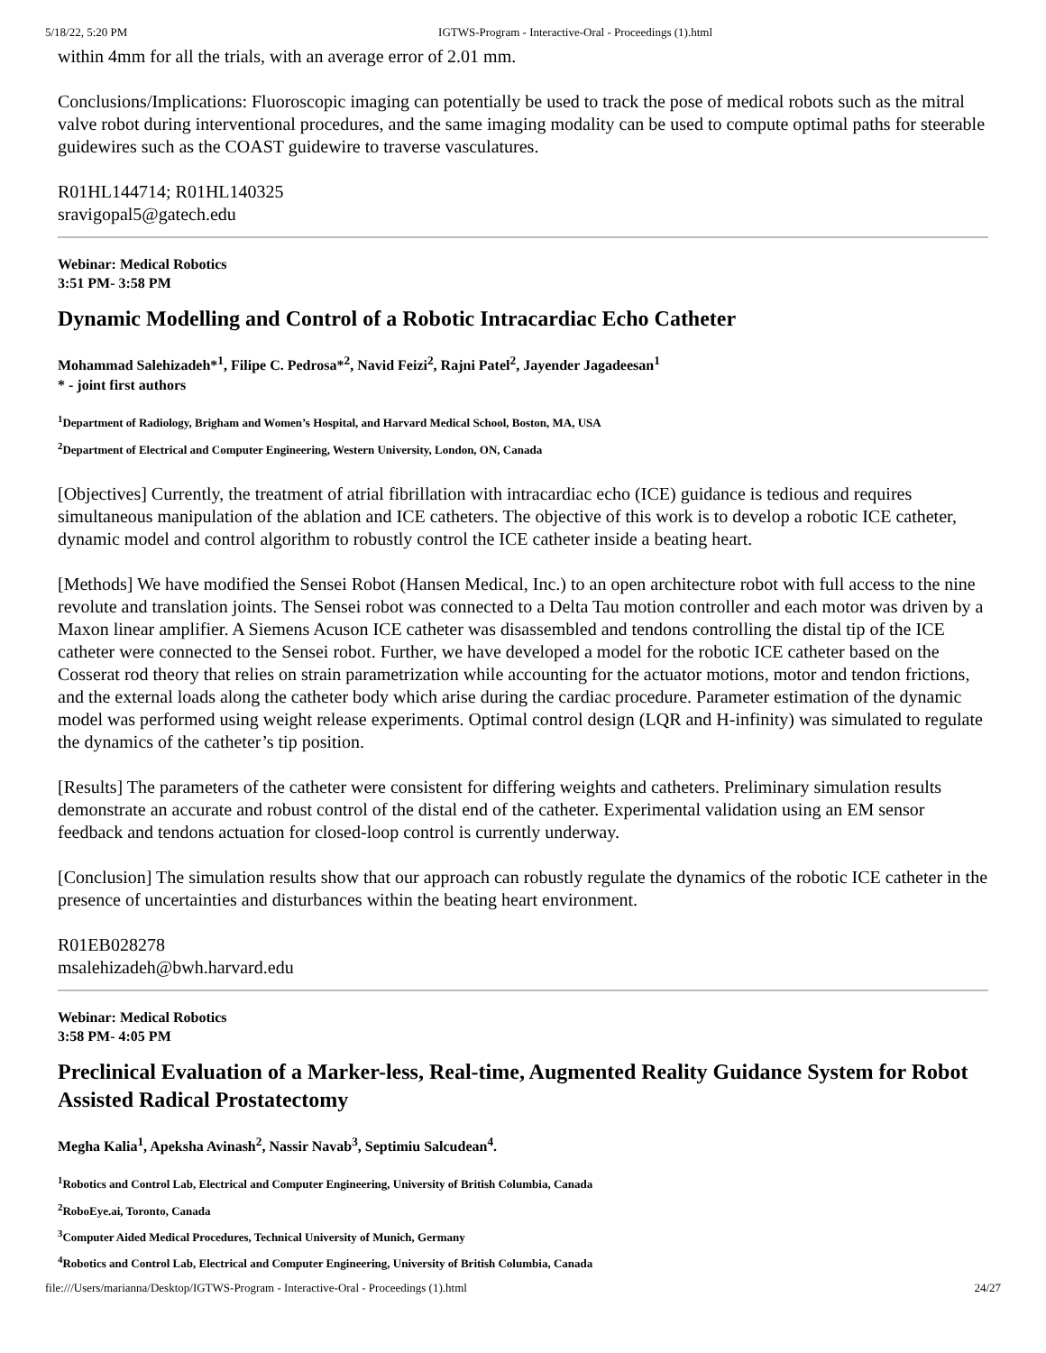5/18/22, 5:20 PM IGTWS-Program - Interactive-Oral - Proceedings (1).html
within 4mm for all the trials, with an average error of 2.01 mm.
Conclusions/Implications: Fluoroscopic imaging can potentially be used to track the pose of medical robots such as the mitral valve robot during interventional procedures, and the same imaging modality can be used to compute optimal paths for steerable guidewires such as the COAST guidewire to traverse vasculatures.
R01HL144714; R01HL140325
sravigopal5@gatech.edu
Webinar: Medical Robotics
3:51 PM- 3:58 PM
Dynamic Modelling and Control of a Robotic Intracardiac Echo Catheter
Mohammad Salehizadeh*<sup>1</sup>, Filipe C. Pedrosa*<sup>2</sup>, Navid Feizi<sup>2</sup>, Rajni Patel<sup>2</sup>, Jayender Jagadeesan<sup>1</sup>
* - joint first authors
<sup>1</sup> Department of Radiology, Brigham and Women’s Hospital, and Harvard Medical School, Boston, MA, USA
<sup>2</sup> Department of Electrical and Computer Engineering, Western University, London, ON, Canada
[Objectives] Currently, the treatment of atrial fibrillation with intracardiac echo (ICE) guidance is tedious and requires simultaneous manipulation of the ablation and ICE catheters. The objective of this work is to develop a robotic ICE catheter, dynamic model and control algorithm to robustly control the ICE catheter inside a beating heart.
[Methods] We have modified the Sensei Robot (Hansen Medical, Inc.) to an open architecture robot with full access to the nine revolute and translation joints. The Sensei robot was connected to a Delta Tau motion controller and each motor was driven by a Maxon linear amplifier. A Siemens Acuson ICE catheter was disassembled and tendons controlling the distal tip of the ICE catheter were connected to the Sensei robot. Further, we have developed a model for the robotic ICE catheter based on the Cosserat rod theory that relies on strain parametrization while accounting for the actuator motions, motor and tendon frictions, and the external loads along the catheter body which arise during the cardiac procedure. Parameter estimation of the dynamic model was performed using weight release experiments. Optimal control design (LQR and H-infinity) was simulated to regulate the dynamics of the catheter’s tip position.
[Results] The parameters of the catheter were consistent for differing weights and catheters. Preliminary simulation results demonstrate an accurate and robust control of the distal end of the catheter. Experimental validation using an EM sensor feedback and tendons actuation for closed-loop control is currently underway.
[Conclusion] The simulation results show that our approach can robustly regulate the dynamics of the robotic ICE catheter in the presence of uncertainties and disturbances within the beating heart environment.
R01EB028278
msalehizadeh@bwh.harvard.edu
Webinar: Medical Robotics
3:58 PM- 4:05 PM
Preclinical Evaluation of a Marker-less, Real-time, Augmented Reality Guidance System for Robot Assisted Radical Prostatectomy
Megha Kalia<sup>1</sup>, Apeksha Avinash<sup>2</sup>, Nassir Navab<sup>3</sup>, Septimiu Salcudean<sup>4</sup>.
<sup>1</sup> Robotics and Control Lab, Electrical and Computer Engineering, University of British Columbia, Canada
<sup>2</sup> RoboEye.ai, Toronto, Canada
<sup>3</sup> Computer Aided Medical Procedures, Technical University of Munich, Germany
<sup>4</sup> Robotics and Control Lab, Electrical and Computer Engineering, University of British Columbia, Canada
file:///Users/marianna/Desktop/IGTWS-Program - Interactive-Oral - Proceedings (1).html 24/27